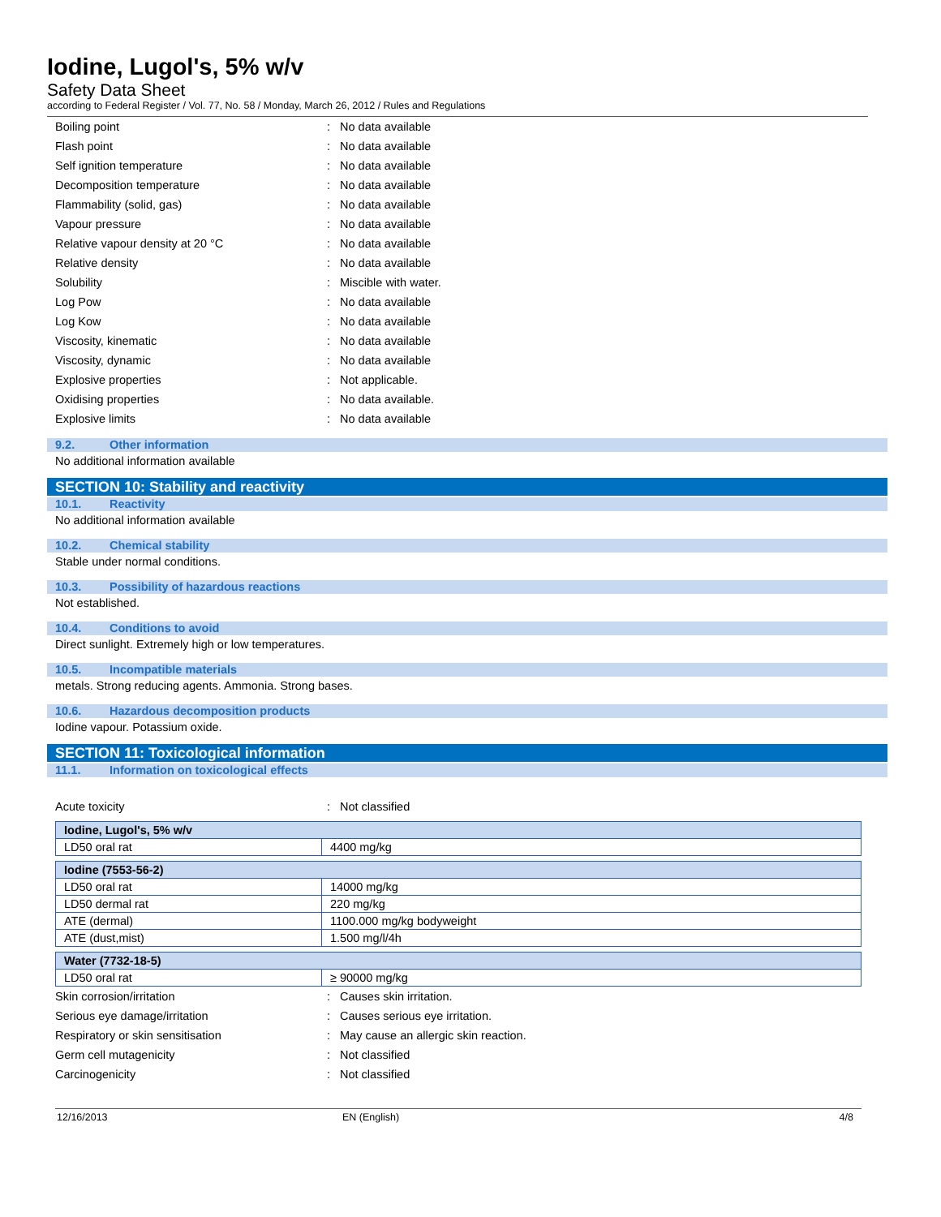Iodine, Lugol's, 5% w/v
Safety Data Sheet
according to Federal Register / Vol. 77, No. 58 / Monday, March 26, 2012 / Rules and Regulations
Boiling point: No data available
Flash point: No data available
Self ignition temperature: No data available
Decomposition temperature: No data available
Flammability (solid, gas): No data available
Vapour pressure: No data available
Relative vapour density at 20 °C: No data available
Relative density: No data available
Solubility: Miscible with water.
Log Pow: No data available
Log Kow: No data available
Viscosity, kinematic: No data available
Viscosity, dynamic: No data available
Explosive properties: Not applicable.
Oxidising properties: No data available.
Explosive limits: No data available
9.2. Other information
No additional information available
SECTION 10: Stability and reactivity
10.1. Reactivity
No additional information available
10.2. Chemical stability
Stable under normal conditions.
10.3. Possibility of hazardous reactions
Not established.
10.4. Conditions to avoid
Direct sunlight. Extremely high or low temperatures.
10.5. Incompatible materials
metals. Strong reducing agents. Ammonia. Strong bases.
10.6. Hazardous decomposition products
Iodine vapour. Potassium oxide.
SECTION 11: Toxicological information
11.1. Information on toxicological effects
Acute toxicity: Not classified
| Iodine, Lugol's, 5% w/v | |
| LD50 oral rat | 4400 mg/kg |
| Iodine (7553-56-2) | |
| LD50 oral rat | 14000 mg/kg |
| LD50 dermal rat | 220 mg/kg |
| ATE (dermal) | 1100.000 mg/kg bodyweight |
| ATE (dust,mist) | 1.500 mg/l/4h |
| Water (7732-18-5) | |
| LD50 oral rat | ≥ 90000 mg/kg |
Skin corrosion/irritation: Causes skin irritation.
Serious eye damage/irritation: Causes serious eye irritation.
Respiratory or skin sensitisation: May cause an allergic skin reaction.
Germ cell mutagenicity: Not classified
Carcinogenicity: Not classified
12/16/2013 EN (English) 4/8